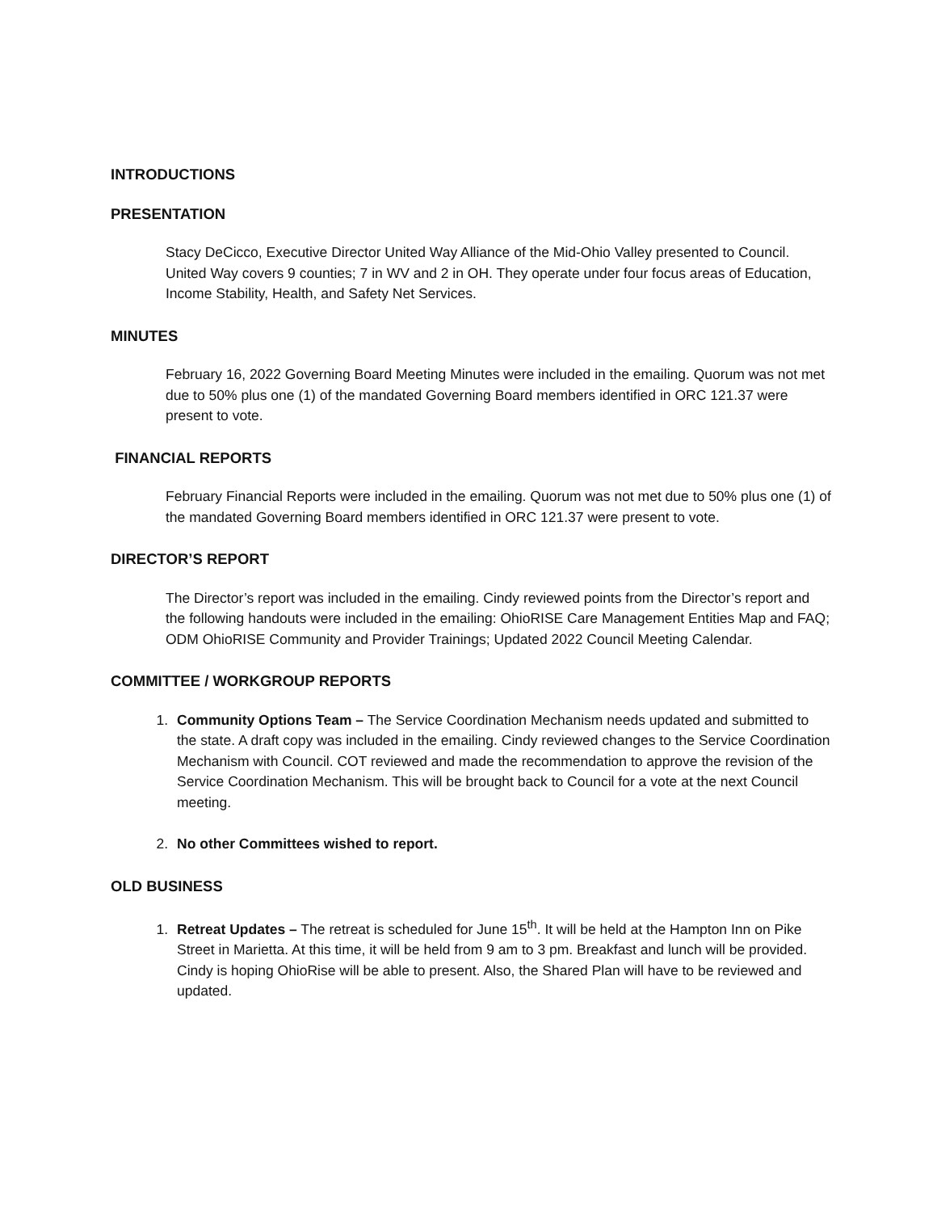INTRODUCTIONS
PRESENTATION
Stacy DeCicco, Executive Director United Way Alliance of the Mid-Ohio Valley presented to Council. United Way covers 9 counties; 7 in WV and 2 in OH. They operate under four focus areas of Education, Income Stability, Health, and Safety Net Services.
MINUTES
February 16, 2022 Governing Board Meeting Minutes were included in the emailing. Quorum was not met due to 50% plus one (1) of the mandated Governing Board members identified in ORC 121.37 were present to vote.
FINANCIAL REPORTS
February Financial Reports were included in the emailing. Quorum was not met due to 50% plus one (1) of the mandated Governing Board members identified in ORC 121.37 were present to vote.
DIRECTOR’S REPORT
The Director’s report was included in the emailing. Cindy reviewed points from the Director’s report and the following handouts were included in the emailing: OhioRISE Care Management Entities Map and FAQ; ODM OhioRISE Community and Provider Trainings; Updated 2022 Council Meeting Calendar.
COMMITTEE / WORKGROUP REPORTS
1. Community Options Team – The Service Coordination Mechanism needs updated and submitted to the state. A draft copy was included in the emailing. Cindy reviewed changes to the Service Coordination Mechanism with Council. COT reviewed and made the recommendation to approve the revision of the Service Coordination Mechanism. This will be brought back to Council for a vote at the next Council meeting.
2. No other Committees wished to report.
OLD BUSINESS
1. Retreat Updates – The retreat is scheduled for June 15<sup>th</sup>. It will be held at the Hampton Inn on Pike Street in Marietta. At this time, it will be held from 9 am to 3 pm. Breakfast and lunch will be provided. Cindy is hoping OhioRise will be able to present. Also, the Shared Plan will have to be reviewed and updated.